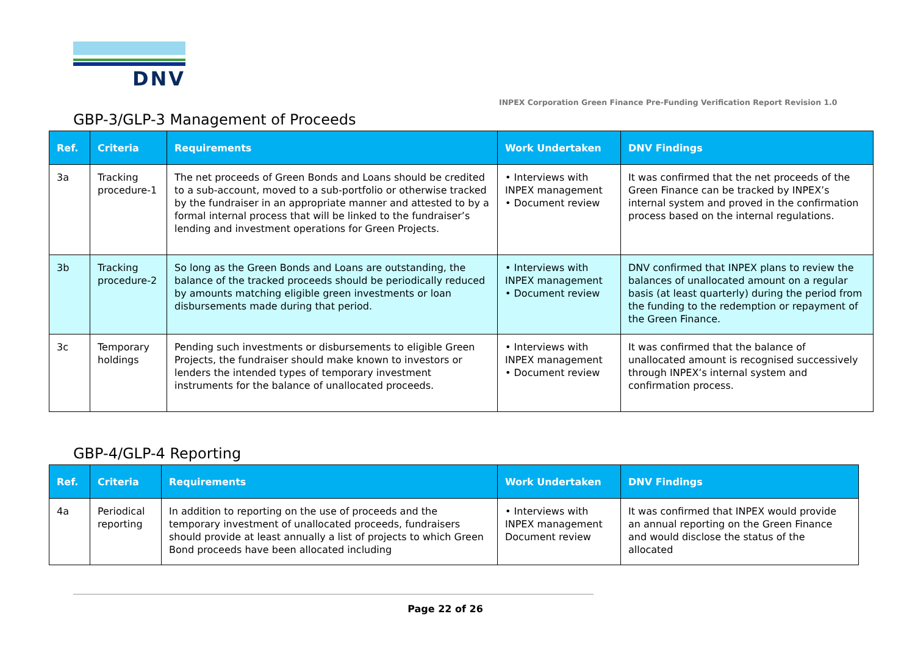DNV
INPEX Corporation Green Finance Pre-Funding Verification Report Revision 1.0
GBP-3/GLP-3 Management of Proceeds
| Ref. | Criteria | Requirements | Work Undertaken | DNV Findings |
| --- | --- | --- | --- | --- |
| 3a | Tracking procedure-1 | The net proceeds of Green Bonds and Loans should be credited to a sub-account, moved to a sub-portfolio or otherwise tracked by the fundraiser in an appropriate manner and attested to by a formal internal process that will be linked to the fundraiser’s lending and investment operations for Green Projects. | • Interviews with INPEX management • Document review | It was confirmed that the net proceeds of the Green Finance can be tracked by INPEX’s internal system and proved in the confirmation process based on the internal regulations. |
| 3b | Tracking procedure-2 | So long as the Green Bonds and Loans are outstanding, the balance of the tracked proceeds should be periodically reduced by amounts matching eligible green investments or loan disbursements made during that period. | • Interviews with INPEX management • Document review | DNV confirmed that INPEX plans to review the balances of unallocated amount on a regular basis (at least quarterly) during the period from the funding to the redemption or repayment of the Green Finance. |
| 3c | Temporary holdings | Pending such investments or disbursements to eligible Green Projects, the fundraiser should make known to investors or lenders the intended types of temporary investment instruments for the balance of unallocated proceeds. | • Interviews with INPEX management • Document review | It was confirmed that the balance of unallocated amount is recognised successively through INPEX’s internal system and confirmation process. |
GBP-4/GLP-4 Reporting
| Ref. | Criteria | Requirements | Work Undertaken | DNV Findings |
| --- | --- | --- | --- | --- |
| 4a | Periodical reporting | In addition to reporting on the use of proceeds and the temporary investment of unallocated proceeds, fundraisers should provide at least annually a list of projects to which Green Bond proceeds have been allocated including | • Interviews with INPEX management Document review | It was confirmed that INPEX would provide an annual reporting on the Green Finance and would disclose the status of the allocated |
Page 22 of 26